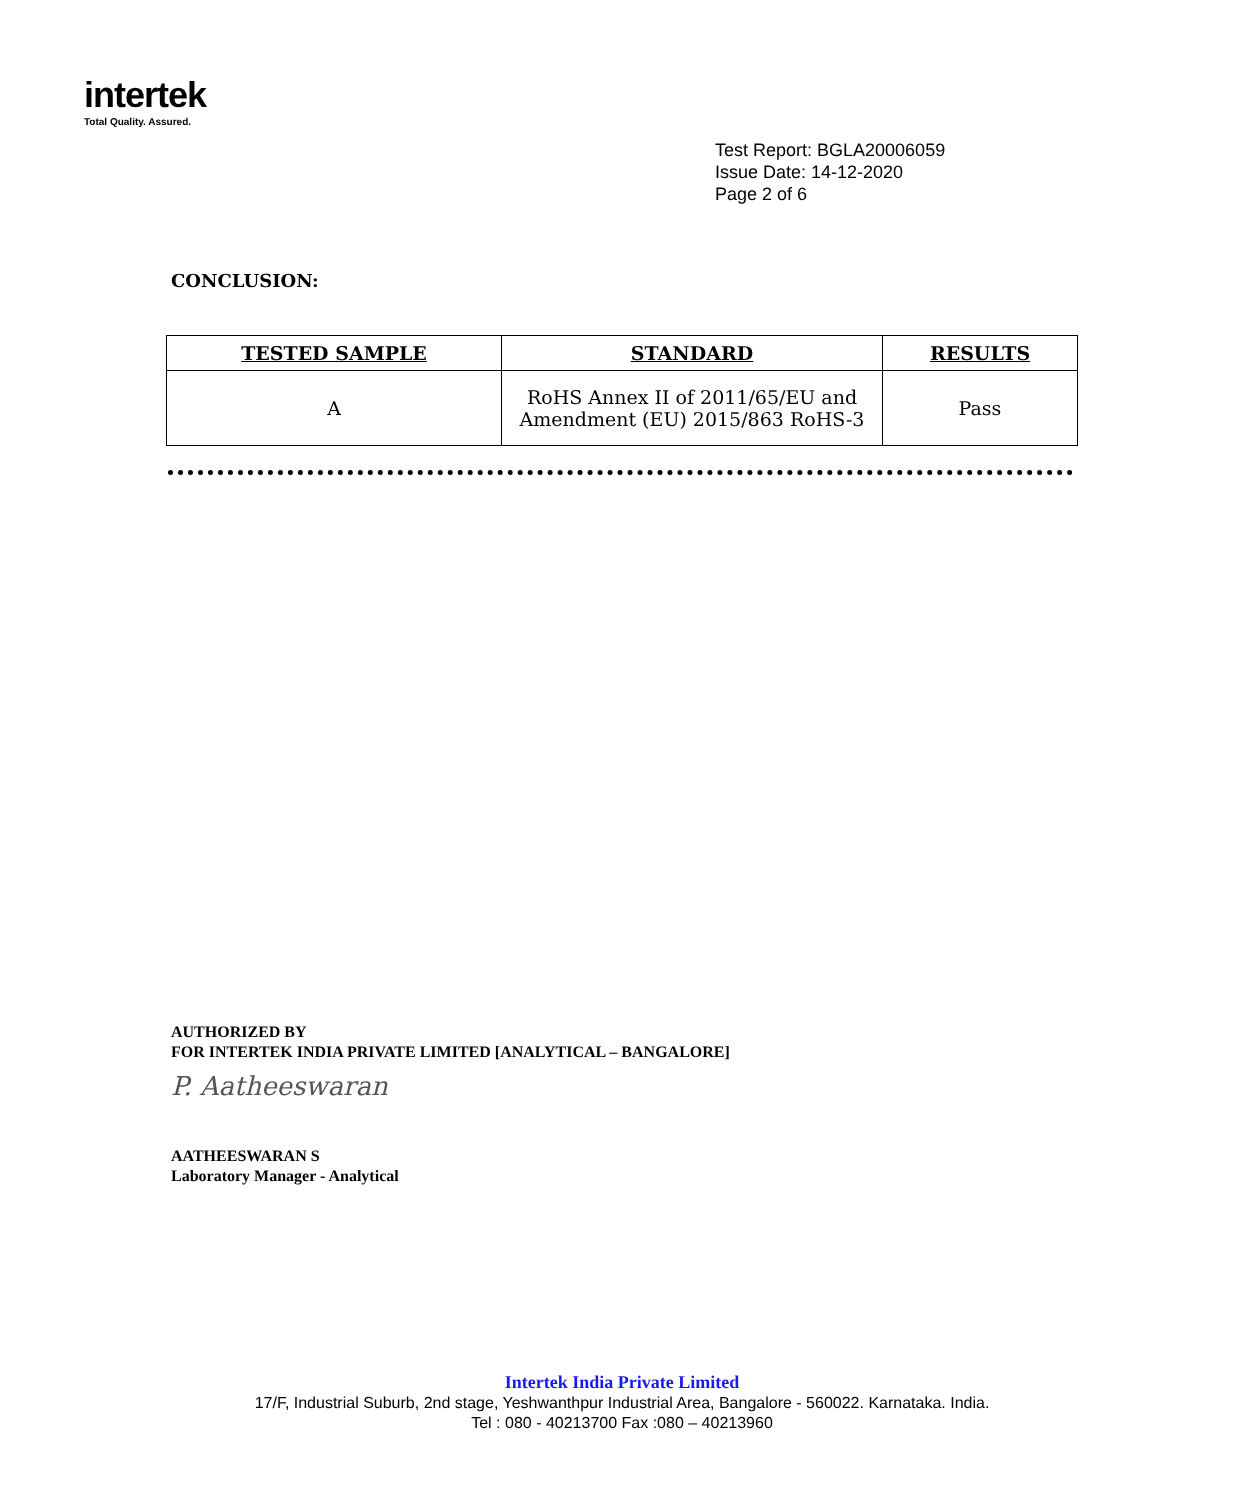intertek
Total Quality. Assured.
Test Report: BGLA20006059
Issue Date: 14-12-2020
Page 2 of 6
CONCLUSION:
| TESTED SAMPLE | STANDARD | RESULTS |
| --- | --- | --- |
| A | RoHS Annex II of 2011/65/EU and Amendment (EU) 2015/863 RoHS-3 | Pass |
AUTHORIZED BY
FOR INTERTEK INDIA PRIVATE LIMITED [ANALYTICAL – BANGALORE]
P. Aatheeswaran
AATHEESWARAN S
Laboratory Manager - Analytical
Intertek India Private Limited
17/F, Industrial Suburb, 2nd stage, Yeshwanthpur Industrial Area, Bangalore - 560022. Karnataka. India.
Tel : 080 - 40213700 Fax :080 – 40213960